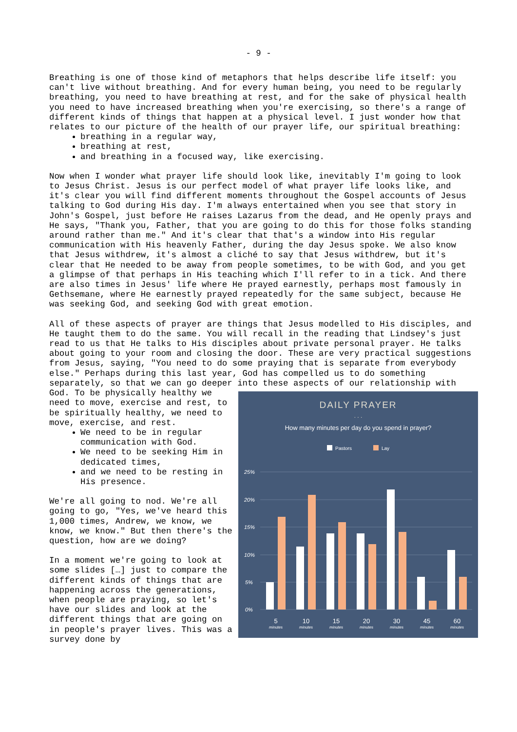- 9 -
Breathing is one of those kind of metaphors that helps describe life itself: you can't live without breathing. And for every human being, you need to be regularly breathing, you need to have breathing at rest, and for the sake of physical health you need to have increased breathing when you're exercising, so there's a range of different kinds of things that happen at a physical level. I just wonder how that relates to our picture of the health of our prayer life, our spiritual breathing:
breathing in a regular way,
breathing at rest,
and breathing in a focused way, like exercising.
Now when I wonder what prayer life should look like, inevitably I'm going to look to Jesus Christ. Jesus is our perfect model of what prayer life looks like, and it's clear you will find different moments throughout the Gospel accounts of Jesus talking to God during His day. I'm always entertained when you see that story in John's Gospel, just before He raises Lazarus from the dead, and He openly prays and He says, "Thank you, Father, that you are going to do this for those folks standing around rather than me." And it's clear that that's a window into His regular communication with His heavenly Father, during the day Jesus spoke. We also know that Jesus withdrew, it's almost a cliché to say that Jesus withdrew, but it's clear that He needed to be away from people sometimes, to be with God, and you get a glimpse of that perhaps in His teaching which I'll refer to in a tick. And there are also times in Jesus' life where He prayed earnestly, perhaps most famously in Gethsemane, where He earnestly prayed repeatedly for the same subject, because He was seeking God, and seeking God with great emotion.
All of these aspects of prayer are things that Jesus modelled to His disciples, and He taught them to do the same. You will recall in the reading that Lindsey's just read to us that He talks to His disciples about private personal prayer. He talks about going to your room and closing the door. These are very practical suggestions from Jesus, saying, "You need to do some praying that is separate from everybody else." Perhaps during this last year, God has compelled us to do something separately, so that we can go deeper into these aspects of our relationship with God.
DAILY PRAYER
. . .
How many minutes per day do you spend in prayer?
Pastors
Lay
25%
20%
15%
10%
5%
0%
5
10
15
20
30
45
60
minutes
minutes
minutes
minutes
minutes
minutes
minutes
To be physically healthy we need to move, exercise and rest, to be spiritually healthy, we need to move, exercise, and rest.
We need to be in regular communication with God.
We need to be seeking Him in dedicated times,
and we need to be resting in His presence.
We're all going to nod. We're all going to go, "Yes, we've heard this 1,000 times, Andrew, we know, we know, we know." But then there's the question, how are we doing?
In a moment we're going to look at some slides […] just to compare the different kinds of things that are happening across the generations, when people are praying, so let's have our slides and look at the different things that are going on in people's prayer lives. This was a survey done by